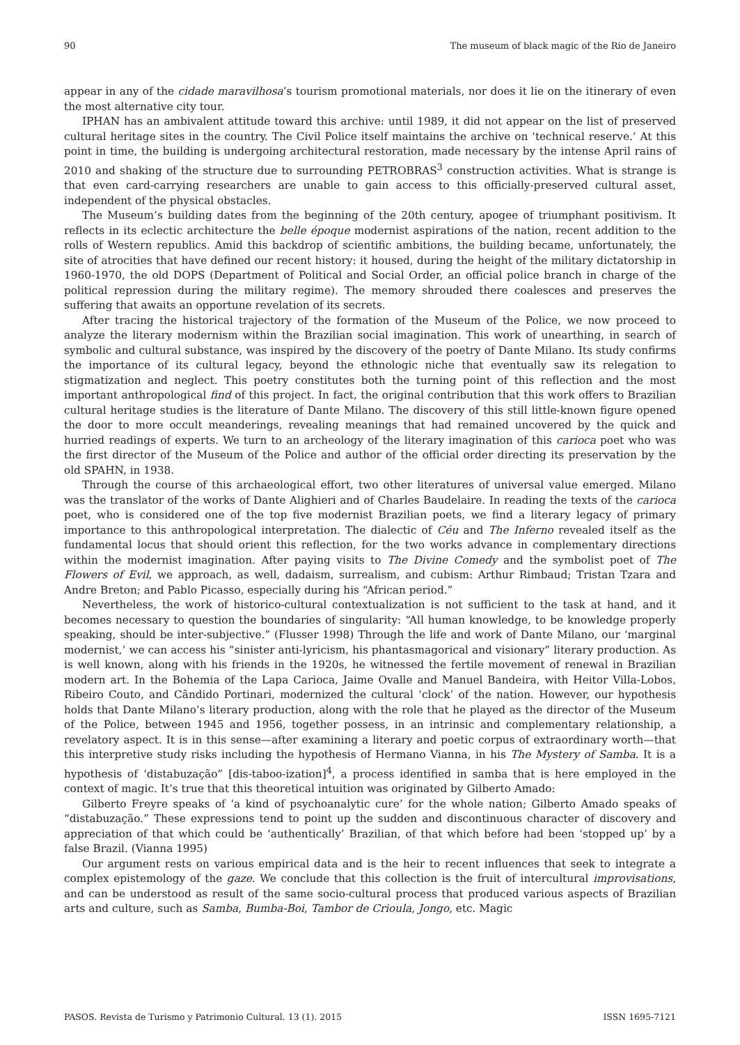90 The museum of black magic of the Rio de Janeiro
appear in any of the cidade maravilhosa’s tourism promotional materials, nor does it lie on the itinerary of even the most alternative city tour.
IPHAN has an ambivalent attitude toward this archive: until 1989, it did not appear on the list of preserved cultural heritage sites in the country. The Civil Police itself maintains the archive on ‘technical reserve.’ At this point in time, the building is undergoing architectural restoration, made necessary by the intense April rains of 2010 and shaking of the structure due to surrounding PETROBRAS<sup>3</sup> construction activities. What is strange is that even card-carrying researchers are unable to gain access to this officially-preserved cultural asset, independent of the physical obstacles.
The Museum’s building dates from the beginning of the 20th century, apogee of triumphant positivism. It reflects in its eclectic architecture the belle époque modernist aspirations of the nation, recent addition to the rolls of Western republics. Amid this backdrop of scientific ambitions, the building became, unfortunately, the site of atrocities that have defined our recent history: it housed, during the height of the military dictatorship in 1960-1970, the old DOPS (Department of Political and Social Order, an official police branch in charge of the political repression during the military regime). The memory shrouded there coalesces and preserves the suffering that awaits an opportune revelation of its secrets.
After tracing the historical trajectory of the formation of the Museum of the Police, we now proceed to analyze the literary modernism within the Brazilian social imagination. This work of unearthing, in search of symbolic and cultural substance, was inspired by the discovery of the poetry of Dante Milano. Its study confirms the importance of its cultural legacy, beyond the ethnologic niche that eventually saw its relegation to stigmatization and neglect. This poetry constitutes both the turning point of this reflection and the most important anthropological find of this project. In fact, the original contribution that this work offers to Brazilian cultural heritage studies is the literature of Dante Milano. The discovery of this still little-known figure opened the door to more occult meanderings, revealing meanings that had remained uncovered by the quick and hurried readings of experts. We turn to an archeology of the literary imagination of this carioca poet who was the first director of the Museum of the Police and author of the official order directing its preservation by the old SPAHN, in 1938.
Through the course of this archaeological effort, two other literatures of universal value emerged. Milano was the translator of the works of Dante Alighieri and of Charles Baudelaire. In reading the texts of the carioca poet, who is considered one of the top five modernist Brazilian poets, we find a literary legacy of primary importance to this anthropological interpretation. The dialectic of Céu and The Inferno revealed itself as the fundamental locus that should orient this reflection, for the two works advance in complementary directions within the modernist imagination. After paying visits to The Divine Comedy and the symbolist poet of The Flowers of Evil, we approach, as well, dadaism, surrealism, and cubism: Arthur Rimbaud; Tristan Tzara and Andre Breton; and Pablo Picasso, especially during his “African period.”
Nevertheless, the work of historico-cultural contextualization is not sufficient to the task at hand, and it becomes necessary to question the boundaries of singularity: “All human knowledge, to be knowledge properly speaking, should be inter-subjective.” (Flusser 1998) Through the life and work of Dante Milano, our ‘marginal modernist,’ we can access his “sinister anti-lyricism, his phantasmagorical and visionary” literary production. As is well known, along with his friends in the 1920s, he witnessed the fertile movement of renewal in Brazilian modern art. In the Bohemia of the Lapa Carioca, Jaime Ovalle and Manuel Bandeira, with Heitor Villa-Lobos, Ribeiro Couto, and Cândido Portinari, modernized the cultural ‘clock’ of the nation. However, our hypothesis holds that Dante Milano’s literary production, along with the role that he played as the director of the Museum of the Police, between 1945 and 1956, together possess, in an intrinsic and complementary relationship, a revelatory aspect. It is in this sense—after examining a literary and poetic corpus of extraordinary worth—that this interpretive study risks including the hypothesis of Hermano Vianna, in his The Mystery of Samba. It is a hypothesis of ‘distabuzação” [dis-taboo-ization]<sup>4</sup>, a process identified in samba that is here employed in the context of magic. It’s true that this theoretical intuition was originated by Gilberto Amado:
Gilberto Freyre speaks of ‘a kind of psychoanalytic cure’ for the whole nation; Gilberto Amado speaks of “distabuzação.” These expressions tend to point up the sudden and discontinuous character of discovery and appreciation of that which could be ‘authentically’ Brazilian, of that which before had been ‘stopped up’ by a false Brazil. (Vianna 1995)
Our argument rests on various empirical data and is the heir to recent influences that seek to integrate a complex epistemology of the gaze. We conclude that this collection is the fruit of intercultural improvisations, and can be understood as result of the same socio-cultural process that produced various aspects of Brazilian arts and culture, such as Samba, Bumba-Boi, Tambor de Crioula, Jongo, etc. Magic
PASOS. Revista de Turismo y Patrimonio Cultural. 13 (1). 2015 ISSN 1695-7121